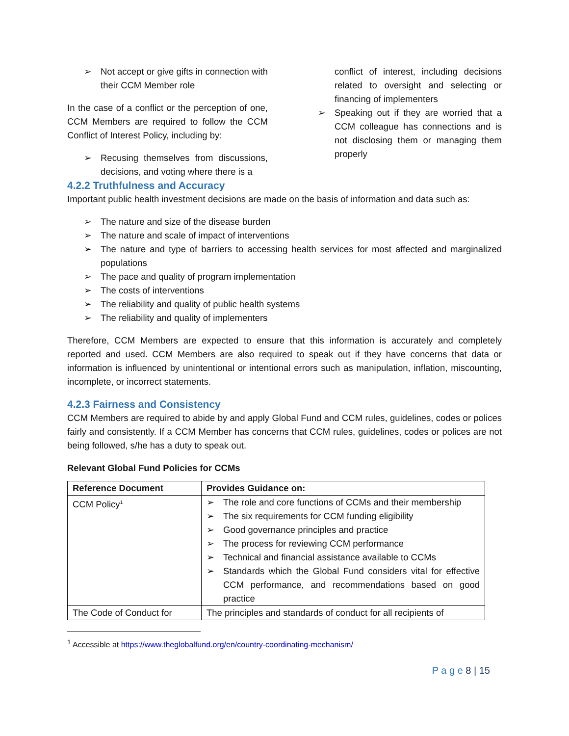➢ Not accept or give gifts in connection with their CCM Member role
In the case of a conflict or the perception of one, CCM Members are required to follow the CCM Conflict of Interest Policy, including by:
➢ Recusing themselves from discussions, decisions, and voting where there is a
conflict of interest, including decisions related to oversight and selecting or financing of implementers
➢ Speaking out if they are worried that a CCM colleague has connections and is not disclosing them or managing them properly
4.2.2 Truthfulness and Accuracy
Important public health investment decisions are made on the basis of information and data such as:
➢ The nature and size of the disease burden
➢ The nature and scale of impact of interventions
➢ The nature and type of barriers to accessing health services for most affected and marginalized populations
➢ The pace and quality of program implementation
➢ The costs of interventions
➢ The reliability and quality of public health systems
➢ The reliability and quality of implementers
Therefore, CCM Members are expected to ensure that this information is accurately and completely reported and used. CCM Members are also required to speak out if they have concerns that data or information is influenced by unintentional or intentional errors such as manipulation, inflation, miscounting, incomplete, or incorrect statements.
4.2.3 Fairness and Consistency
CCM Members are required to abide by and apply Global Fund and CCM rules, guidelines, codes or polices fairly and consistently. If a CCM Member has concerns that CCM rules, guidelines, codes or polices are not being followed, s/he has a duty to speak out.
Relevant Global Fund Policies for CCMs
| Reference Document | Provides Guidance on: |
| --- | --- |
| CCM Policy<sup>1</sup> | ➢ The role and core functions of CCMs and their membership ➢ The six requirements for CCM funding eligibility ➢ Good governance principles and practice ➢ The process for reviewing CCM performance ➢ Technical and financial assistance available to CCMs ➢ Standards which the Global Fund considers vital for effective CCM performance, and recommendations based on good practice |
| The Code of Conduct for | The principles and standards of conduct for all recipients of |
<sup>1</sup> Accessible at https://www.theglobalfund.org/en/country-coordinating-mechanism/
P a g e 8 | 15